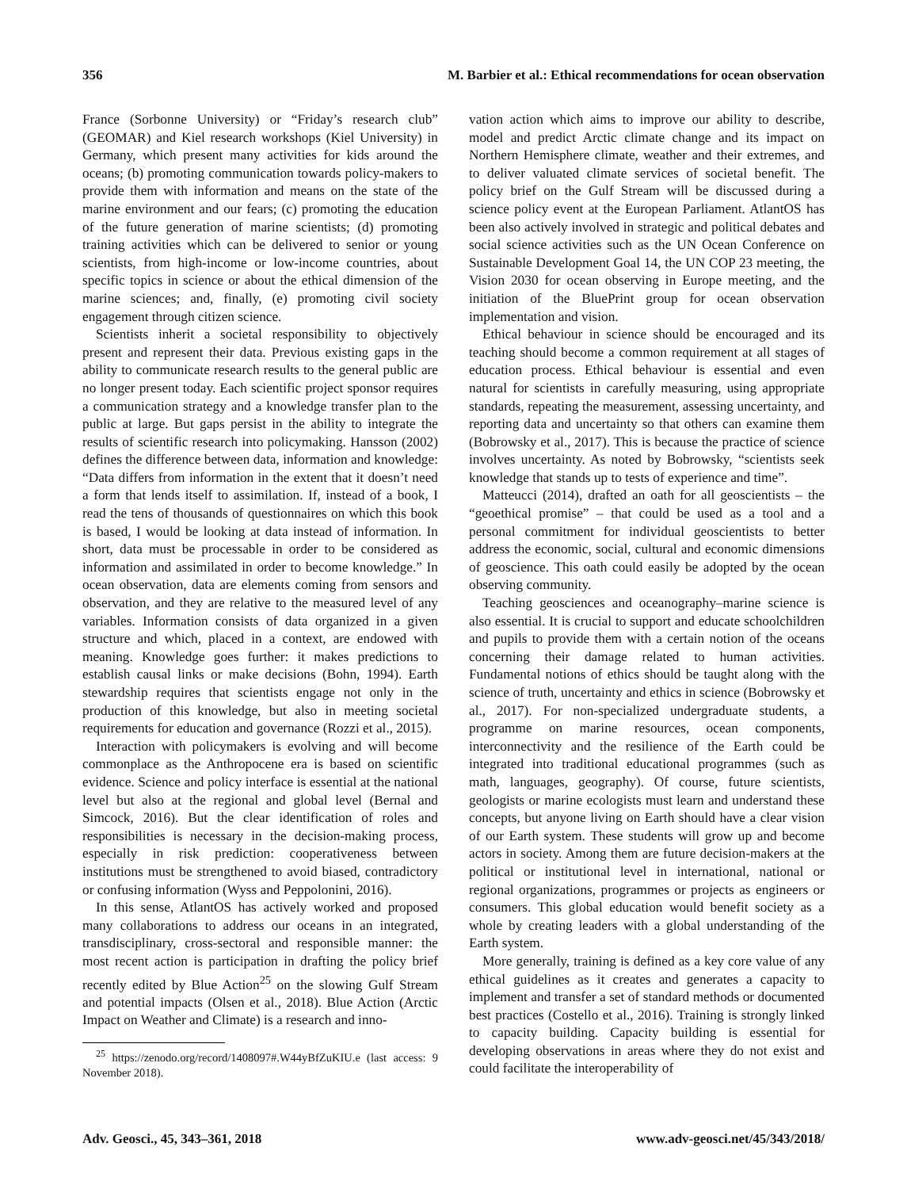356 M. Barbier et al.: Ethical recommendations for ocean observation
France (Sorbonne University) or “Friday’s research club” (GEOMAR) and Kiel research workshops (Kiel University) in Germany, which present many activities for kids around the oceans; (b) promoting communication towards policy-makers to provide them with information and means on the state of the marine environment and our fears; (c) promoting the education of the future generation of marine scientists; (d) promoting training activities which can be delivered to senior or young scientists, from high-income or low-income countries, about specific topics in science or about the ethical dimension of the marine sciences; and, finally, (e) promoting civil society engagement through citizen science.
Scientists inherit a societal responsibility to objectively present and represent their data. Previous existing gaps in the ability to communicate research results to the general public are no longer present today. Each scientific project sponsor requires a communication strategy and a knowledge transfer plan to the public at large. But gaps persist in the ability to integrate the results of scientific research into policymaking. Hansson (2002) defines the difference between data, information and knowledge: “Data differs from information in the extent that it doesn’t need a form that lends itself to assimilation. If, instead of a book, I read the tens of thousands of questionnaires on which this book is based, I would be looking at data instead of information. In short, data must be processable in order to be considered as information and assimilated in order to become knowledge.” In ocean observation, data are elements coming from sensors and observation, and they are relative to the measured level of any variables. Information consists of data organized in a given structure and which, placed in a context, are endowed with meaning. Knowledge goes further: it makes predictions to establish causal links or make decisions (Bohn, 1994). Earth stewardship requires that scientists engage not only in the production of this knowledge, but also in meeting societal requirements for education and governance (Rozzi et al., 2015).
Interaction with policymakers is evolving and will become commonplace as the Anthropocene era is based on scientific evidence. Science and policy interface is essential at the national level but also at the regional and global level (Bernal and Simcock, 2016). But the clear identification of roles and responsibilities is necessary in the decision-making process, especially in risk prediction: cooperativeness between institutions must be strengthened to avoid biased, contradictory or confusing information (Wyss and Peppolonini, 2016).
In this sense, AtlantOS has actively worked and proposed many collaborations to address our oceans in an integrated, transdisciplinary, cross-sectoral and responsible manner: the most recent action is participation in drafting the policy brief recently edited by Blue Action<sup>25</sup> on the slowing Gulf Stream and potential impacts (Olsen et al., 2018). Blue Action (Arctic Impact on Weather and Climate) is a research and inno-
<sup>25</sup> https://zenodo.org/record/1408097#.W44yBfZuKIU.e (last access: 9 November 2018).
vation action which aims to improve our ability to describe, model and predict Arctic climate change and its impact on Northern Hemisphere climate, weather and their extremes, and to deliver valuated climate services of societal benefit. The policy brief on the Gulf Stream will be discussed during a science policy event at the European Parliament. AtlantOS has been also actively involved in strategic and political debates and social science activities such as the UN Ocean Conference on Sustainable Development Goal 14, the UN COP 23 meeting, the Vision 2030 for ocean observing in Europe meeting, and the initiation of the BluePrint group for ocean observation implementation and vision.
Ethical behaviour in science should be encouraged and its teaching should become a common requirement at all stages of education process. Ethical behaviour is essential and even natural for scientists in carefully measuring, using appropriate standards, repeating the measurement, assessing uncertainty, and reporting data and uncertainty so that others can examine them (Bobrowsky et al., 2017). This is because the practice of science involves uncertainty. As noted by Bobrowsky, “scientists seek knowledge that stands up to tests of experience and time”.
Matteucci (2014), drafted an oath for all geoscientists – the “geoethical promise” – that could be used as a tool and a personal commitment for individual geoscientists to better address the economic, social, cultural and economic dimensions of geoscience. This oath could easily be adopted by the ocean observing community.
Teaching geosciences and oceanography–marine science is also essential. It is crucial to support and educate schoolchildren and pupils to provide them with a certain notion of the oceans concerning their damage related to human activities. Fundamental notions of ethics should be taught along with the science of truth, uncertainty and ethics in science (Bobrowsky et al., 2017). For non-specialized undergraduate students, a programme on marine resources, ocean components, interconnectivity and the resilience of the Earth could be integrated into traditional educational programmes (such as math, languages, geography). Of course, future scientists, geologists or marine ecologists must learn and understand these concepts, but anyone living on Earth should have a clear vision of our Earth system. These students will grow up and become actors in society. Among them are future decision-makers at the political or institutional level in international, national or regional organizations, programmes or projects as engineers or consumers. This global education would benefit society as a whole by creating leaders with a global understanding of the Earth system.
More generally, training is defined as a key core value of any ethical guidelines as it creates and generates a capacity to implement and transfer a set of standard methods or documented best practices (Costello et al., 2016). Training is strongly linked to capacity building. Capacity building is essential for developing observations in areas where they do not exist and could facilitate the interoperability of
Adv. Geosci., 45, 343–361, 2018 www.adv-geosci.net/45/343/2018/